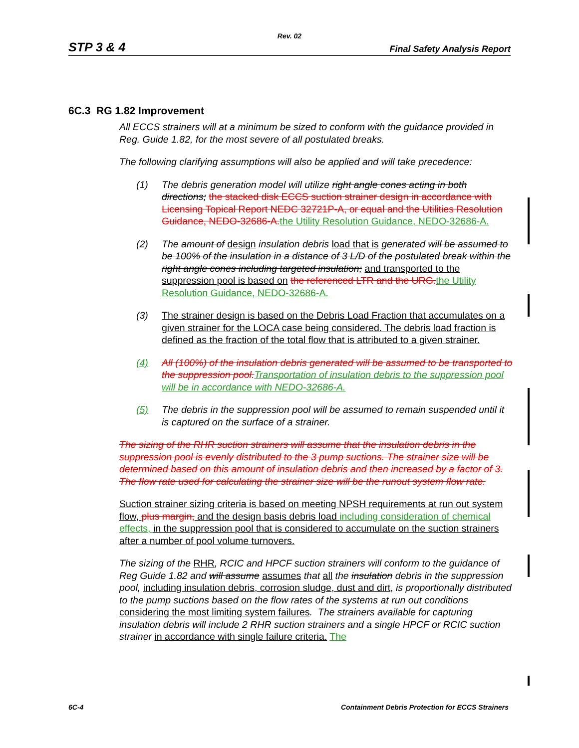Rev. 02
STP 3 & 4 Final Safety Analysis Report
6C.3 RG 1.82 Improvement
All ECCS strainers will at a minimum be sized to conform with the guidance provided in Reg. Guide 1.82, for the most severe of all postulated breaks.
The following clarifying assumptions will also be applied and will take precedence:
(1) The debris generation model will utilize right angle cones acting in both directions; the stacked disk ECCS suction strainer design in accordance with Licensing Topical Report NEDC 32721P-A, or equal and the Utilities Resolution Guidance, NEDO-32686-A. the Utility Resolution Guidance, NEDO-32686-A.
(2) The amount of design insulation debris load that is generated will be assumed to be 100% of the insulation in a distance of 3 L/D of the postulated break within the right angle cones including targeted insulation; and transported to the suppression pool is based on the referenced LTR and the URG. the Utility Resolution Guidance, NEDO-32686-A.
(3) The strainer design is based on the Debris Load Fraction that accumulates on a given strainer for the LOCA case being considered. The debris load fraction is defined as the fraction of the total flow that is attributed to a given strainer.
(4) All (100%) of the insulation debris generated will be assumed to be transported to the suppression pool. Transportation of insulation debris to the suppression pool will be in accordance with NEDO-32686-A.
(5) The debris in the suppression pool will be assumed to remain suspended until it is captured on the surface of a strainer.
The sizing of the RHR suction strainers will assume that the insulation debris in the suppression pool is evenly distributed to the 3 pump suctions. The strainer size will be determined based on this amount of insulation debris and then increased by a factor of 3. The flow rate used for calculating the strainer size will be the runout system flow rate.
Suction strainer sizing criteria is based on meeting NPSH requirements at run out system flow, plus margin, and the design basis debris load including consideration of chemical effects, in the suppression pool that is considered to accumulate on the suction strainers after a number of pool volume turnovers.
The sizing of the RHR, RCIC and HPCF suction strainers will conform to the guidance of Reg Guide 1.82 and will assume assumes that all the insulation debris in the suppression pool, including insulation debris, corrosion sludge, dust and dirt, is proportionally distributed to the pump suctions based on the flow rates of the systems at run out conditions considering the most limiting system failures. The strainers available for capturing insulation debris will include 2 RHR suction strainers and a single HPCF or RCIC suction strainer in accordance with single failure criteria. The
6C-4 Containment Debris Protection for ECCS Strainers